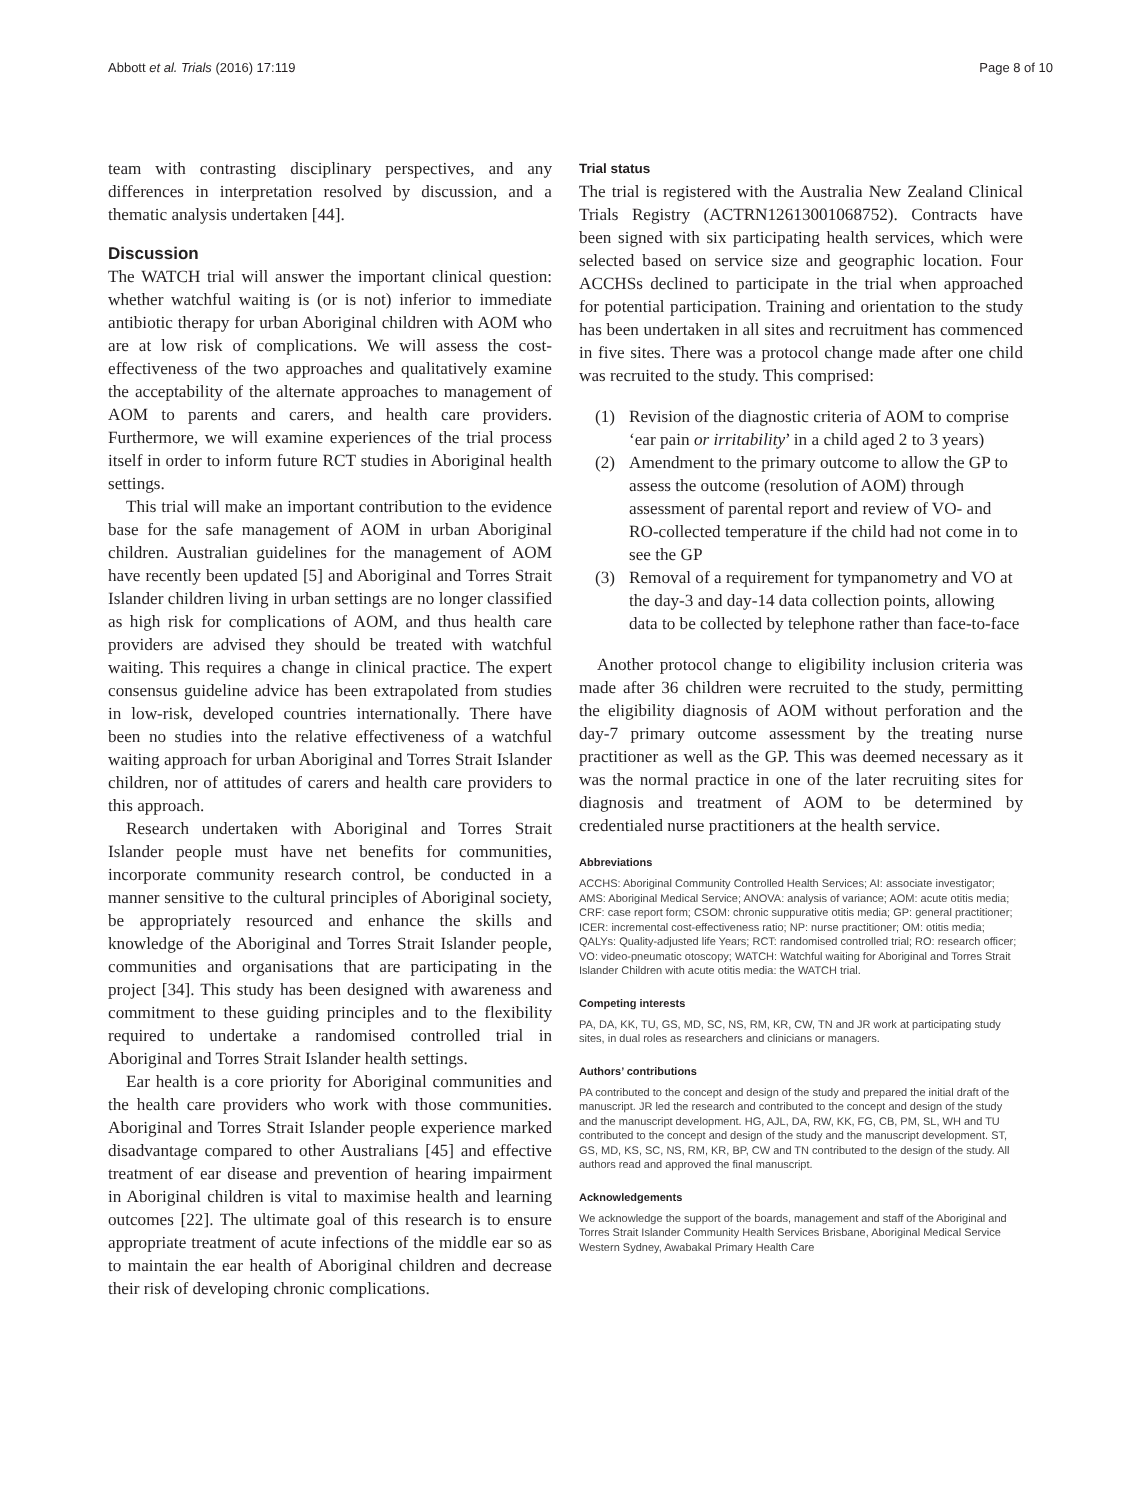Abbott et al. Trials (2016) 17:119 Page 8 of 10
team with contrasting disciplinary perspectives, and any differences in interpretation resolved by discussion, and a thematic analysis undertaken [44].
Discussion
The WATCH trial will answer the important clinical question: whether watchful waiting is (or is not) inferior to immediate antibiotic therapy for urban Aboriginal children with AOM who are at low risk of complications. We will assess the cost-effectiveness of the two approaches and qualitatively examine the acceptability of the alternate approaches to management of AOM to parents and carers, and health care providers. Furthermore, we will examine experiences of the trial process itself in order to inform future RCT studies in Aboriginal health settings.
This trial will make an important contribution to the evidence base for the safe management of AOM in urban Aboriginal children. Australian guidelines for the management of AOM have recently been updated [5] and Aboriginal and Torres Strait Islander children living in urban settings are no longer classified as high risk for complications of AOM, and thus health care providers are advised they should be treated with watchful waiting. This requires a change in clinical practice. The expert consensus guideline advice has been extrapolated from studies in low-risk, developed countries internationally. There have been no studies into the relative effectiveness of a watchful waiting approach for urban Aboriginal and Torres Strait Islander children, nor of attitudes of carers and health care providers to this approach.
Research undertaken with Aboriginal and Torres Strait Islander people must have net benefits for communities, incorporate community research control, be conducted in a manner sensitive to the cultural principles of Aboriginal society, be appropriately resourced and enhance the skills and knowledge of the Aboriginal and Torres Strait Islander people, communities and organisations that are participating in the project [34]. This study has been designed with awareness and commitment to these guiding principles and to the flexibility required to undertake a randomised controlled trial in Aboriginal and Torres Strait Islander health settings.
Ear health is a core priority for Aboriginal communities and the health care providers who work with those communities. Aboriginal and Torres Strait Islander people experience marked disadvantage compared to other Australians [45] and effective treatment of ear disease and prevention of hearing impairment in Aboriginal children is vital to maximise health and learning outcomes [22]. The ultimate goal of this research is to ensure appropriate treatment of acute infections of the middle ear so as to maintain the ear health of Aboriginal children and decrease their risk of developing chronic complications.
Trial status
The trial is registered with the Australia New Zealand Clinical Trials Registry (ACTRN12613001068752). Contracts have been signed with six participating health services, which were selected based on service size and geographic location. Four ACCHSs declined to participate in the trial when approached for potential participation. Training and orientation to the study has been undertaken in all sites and recruitment has commenced in five sites. There was a protocol change made after one child was recruited to the study. This comprised:
(1) Revision of the diagnostic criteria of AOM to comprise ‘ear pain or irritability’ in a child aged 2 to 3 years)
(2) Amendment to the primary outcome to allow the GP to assess the outcome (resolution of AOM) through assessment of parental report and review of VO- and RO-collected temperature if the child had not come in to see the GP
(3) Removal of a requirement for tympanometry and VO at the day-3 and day-14 data collection points, allowing data to be collected by telephone rather than face-to-face
Another protocol change to eligibility inclusion criteria was made after 36 children were recruited to the study, permitting the eligibility diagnosis of AOM without perforation and the day-7 primary outcome assessment by the treating nurse practitioner as well as the GP. This was deemed necessary as it was the normal practice in one of the later recruiting sites for diagnosis and treatment of AOM to be determined by credentialed nurse practitioners at the health service.
Abbreviations
ACCHS: Aboriginal Community Controlled Health Services; AI: associate investigator; AMS: Aboriginal Medical Service; ANOVA: analysis of variance; AOM: acute otitis media; CRF: case report form; CSOM: chronic suppurative otitis media; GP: general practitioner; ICER: incremental cost-effectiveness ratio; NP: nurse practitioner; OM: otitis media; QALYs: Quality-adjusted life Years; RCT: randomised controlled trial; RO: research officer; VO: video-pneumatic otoscopy; WATCH: Watchful waiting for Aboriginal and Torres Strait Islander Children with acute otitis media: the WATCH trial.
Competing interests
PA, DA, KK, TU, GS, MD, SC, NS, RM, KR, CW, TN and JR work at participating study sites, in dual roles as researchers and clinicians or managers.
Authors’ contributions
PA contributed to the concept and design of the study and prepared the initial draft of the manuscript. JR led the research and contributed to the concept and design of the study and the manuscript development. HG, AJL, DA, RW, KK, FG, CB, PM, SL, WH and TU contributed to the concept and design of the study and the manuscript development. ST, GS, MD, KS, SC, NS, RM, KR, BP, CW and TN contributed to the design of the study. All authors read and approved the final manuscript.
Acknowledgements
We acknowledge the support of the boards, management and staff of the Aboriginal and Torres Strait Islander Community Health Services Brisbane, Aboriginal Medical Service Western Sydney, Awabakal Primary Health Care